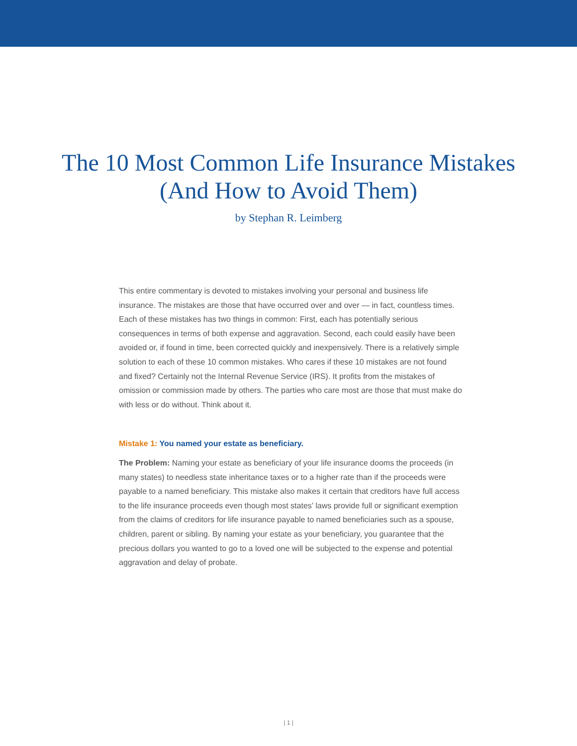The 10 Most Common Life Insurance Mistakes
(And How to Avoid Them)
by Stephan R. Leimberg
This entire commentary is devoted to mistakes involving your personal and business life insurance. The mistakes are those that have occurred over and over — in fact, countless times. Each of these mistakes has two things in common: First, each has potentially serious consequences in terms of both expense and aggravation. Second, each could easily have been avoided or, if found in time, been corrected quickly and inexpensively. There is a relatively simple solution to each of these 10 common mistakes. Who cares if these 10 mistakes are not found and fixed? Certainly not the Internal Revenue Service (IRS). It profits from the mistakes of omission or commission made by others. The parties who care most are those that must make do with less or do without. Think about it.
Mistake 1: You named your estate as beneficiary.
The Problem: Naming your estate as beneficiary of your life insurance dooms the proceeds (in many states) to needless state inheritance taxes or to a higher rate than if the proceeds were payable to a named beneficiary. This mistake also makes it certain that creditors have full access to the life insurance proceeds even though most states’ laws provide full or significant exemption from the claims of creditors for life insurance payable to named beneficiaries such as a spouse, children, parent or sibling. By naming your estate as your beneficiary, you guarantee that the precious dollars you wanted to go to a loved one will be subjected to the expense and potential aggravation and delay of probate.
| 1 |